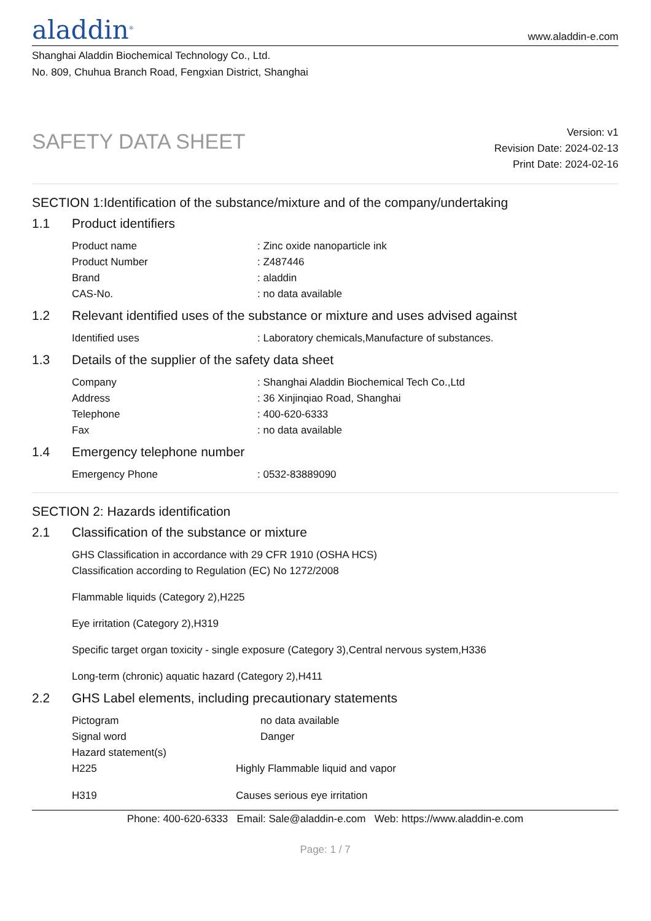aladdin<sup>®</sup>
www.aladdin-e.com
Shanghai Aladdin Biochemical Technology Co., Ltd.
No. 809, Chuhua Branch Road, Fengxian District, Shanghai
SAFETY DATA SHEET
Version: v1
Revision Date: 2024-02-13
Print Date: 2024-02-16
SECTION 1:Identification of the substance/mixture and of the company/undertaking
1.1 Product identifiers
Product name : Zinc oxide nanoparticle ink
Product Number : Z487446
Brand : aladdin
CAS-No. : no data available
1.2 Relevant identified uses of the substance or mixture and uses advised against
Identified uses : Laboratory chemicals,Manufacture of substances.
1.3 Details of the supplier of the safety data sheet
Company : Shanghai Aladdin Biochemical Tech Co.,Ltd
Address : 36 Xinjinqiao Road, Shanghai
Telephone : 400-620-6333
Fax : no data available
1.4 Emergency telephone number
Emergency Phone : 0532-83889090
SECTION 2: Hazards identification
2.1 Classification of the substance or mixture
GHS Classification in accordance with 29 CFR 1910 (OSHA HCS)
Classification according to Regulation (EC) No 1272/2008
Flammable liquids (Category 2),H225
Eye irritation (Category 2),H319
Specific target organ toxicity - single exposure (Category 3),Central nervous system,H336
Long-term (chronic) aquatic hazard (Category 2),H411
2.2 GHS Label elements, including precautionary statements
Pictogram no data available
Signal word Danger
Hazard statement(s)
H225 Highly Flammable liquid and vapor
H319 Causes serious eye irritation
Phone: 400-620-6333 Email: Sale@aladdin-e.com Web: https://www.aladdin-e.com
Page: 1 / 7